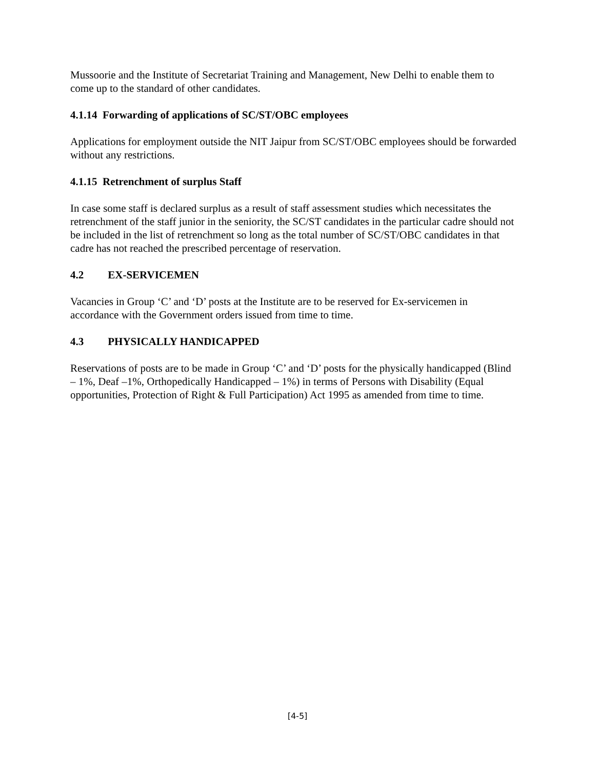Mussoorie and the Institute of Secretariat Training and Management, New Delhi to enable them to come up to the standard of other candidates.
4.1.14 Forwarding of applications of SC/ST/OBC employees
Applications for employment outside the NIT Jaipur from SC/ST/OBC employees should be forwarded without any restrictions.
4.1.15 Retrenchment of surplus Staff
In case some staff is declared surplus as a result of staff assessment studies which necessitates the retrenchment of the staff junior in the seniority, the SC/ST candidates in the particular cadre should not be included in the list of retrenchment so long as the total number of SC/ST/OBC candidates in that cadre has not reached the prescribed percentage of reservation.
4.2 EX-SERVICEMEN
Vacancies in Group ‘C’ and ‘D’ posts at the Institute are to be reserved for Ex-servicemen in accordance with the Government orders issued from time to time.
4.3 PHYSICALLY HANDICAPPED
Reservations of posts are to be made in Group ‘C’ and ‘D’ posts for the physically handicapped (Blind – 1%, Deaf –1%, Orthopedically Handicapped – 1%) in terms of Persons with Disability (Equal opportunities, Protection of Right & Full Participation) Act 1995 as amended from time to time.
[4-5]